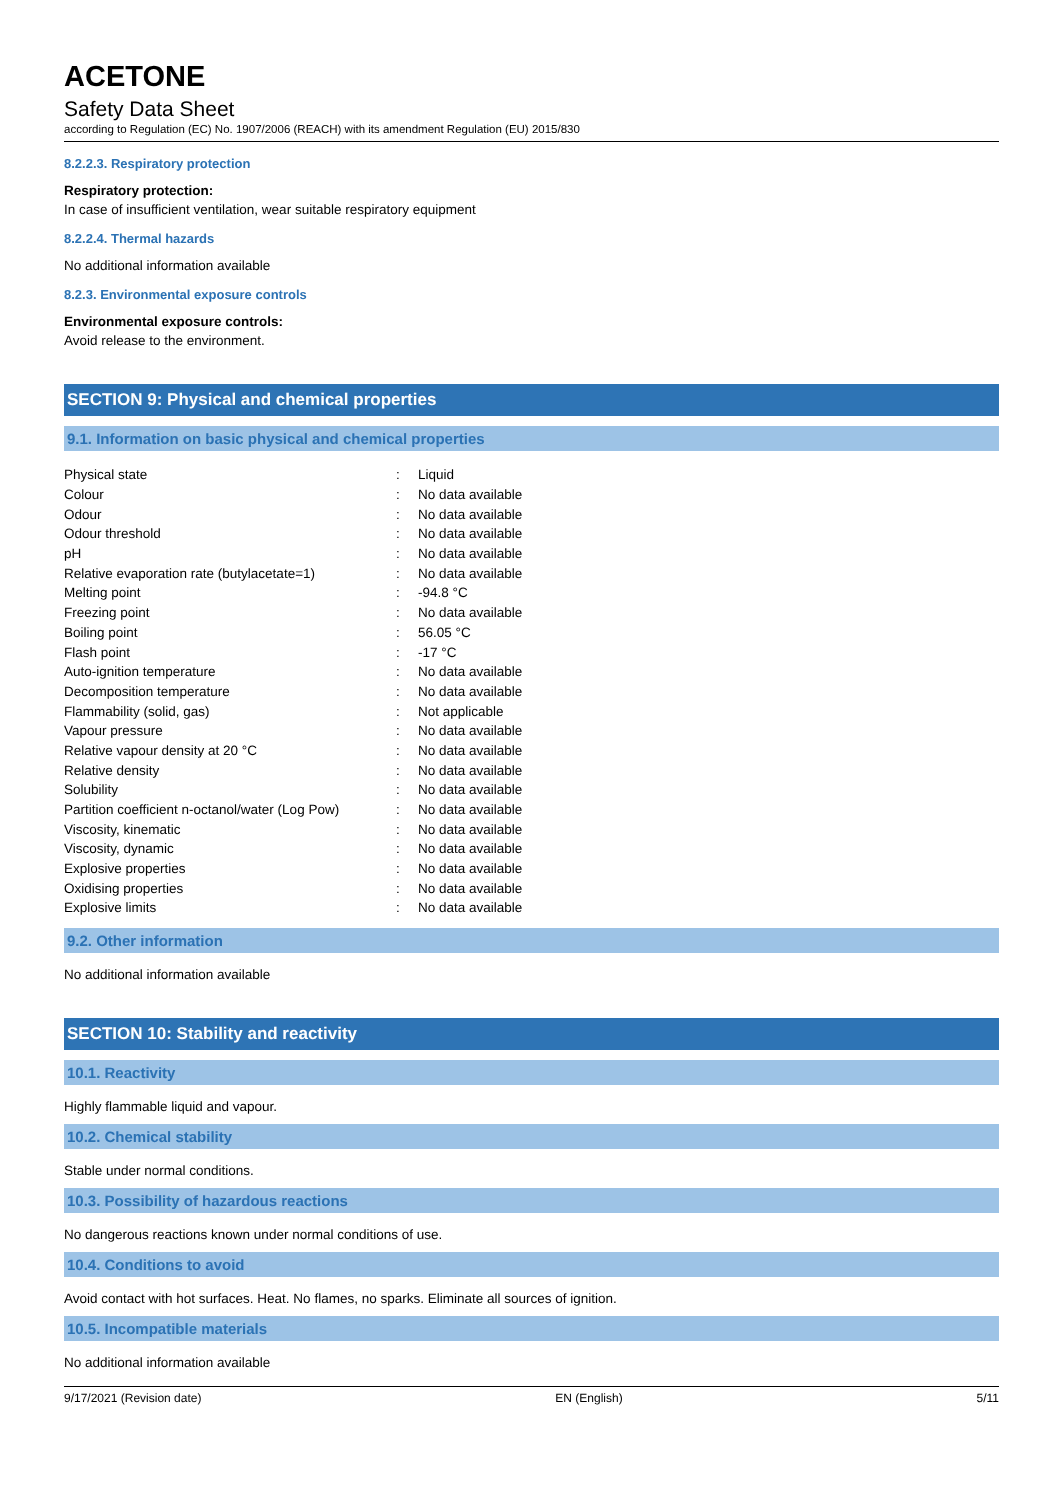ACETONE
Safety Data Sheet
according to Regulation (EC) No. 1907/2006 (REACH) with its amendment Regulation (EU) 2015/830
8.2.2.3. Respiratory protection
Respiratory protection:
In case of insufficient ventilation, wear suitable respiratory equipment
8.2.2.4. Thermal hazards
No additional information available
8.2.3. Environmental exposure controls
Environmental exposure controls:
Avoid release to the environment.
SECTION 9: Physical and chemical properties
9.1. Information on basic physical and chemical properties
| Physical state | : | Liquid |
| Colour | : | No data available |
| Odour | : | No data available |
| Odour threshold | : | No data available |
| pH | : | No data available |
| Relative evaporation rate (butylacetate=1) | : | No data available |
| Melting point | : | -94.8 °C |
| Freezing point | : | No data available |
| Boiling point | : | 56.05 °C |
| Flash point | : | -17 °C |
| Auto-ignition temperature | : | No data available |
| Decomposition temperature | : | No data available |
| Flammability (solid, gas) | : | Not applicable |
| Vapour pressure | : | No data available |
| Relative vapour density at 20 °C | : | No data available |
| Relative density | : | No data available |
| Solubility | : | No data available |
| Partition coefficient n-octanol/water (Log Pow) | : | No data available |
| Viscosity, kinematic | : | No data available |
| Viscosity, dynamic | : | No data available |
| Explosive properties | : | No data available |
| Oxidising properties | : | No data available |
| Explosive limits | : | No data available |
9.2. Other information
No additional information available
SECTION 10: Stability and reactivity
10.1. Reactivity
Highly flammable liquid and vapour.
10.2. Chemical stability
Stable under normal conditions.
10.3. Possibility of hazardous reactions
No dangerous reactions known under normal conditions of use.
10.4. Conditions to avoid
Avoid contact with hot surfaces. Heat. No flames, no sparks. Eliminate all sources of ignition.
10.5. Incompatible materials
No additional information available
9/17/2021 (Revision date) EN (English) 5/11